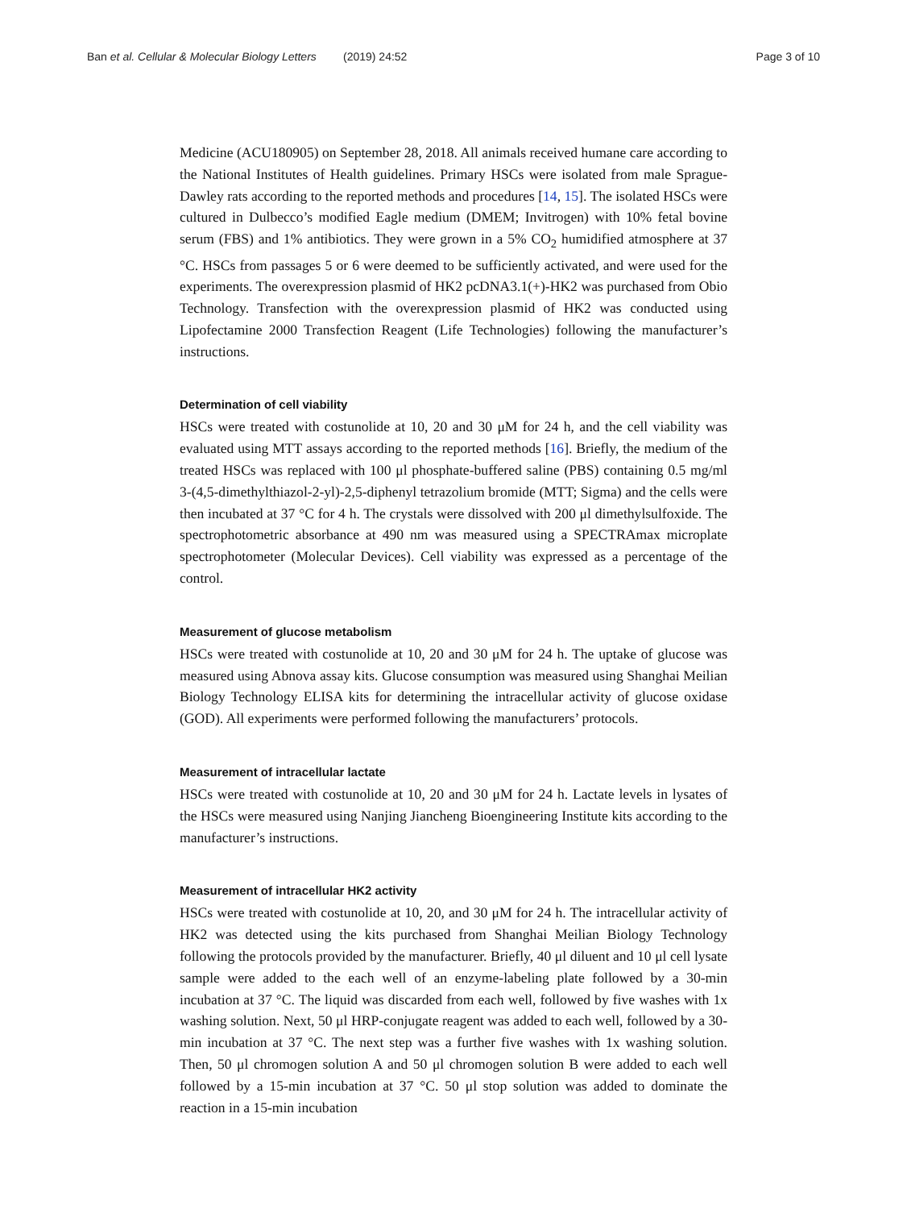Ban et al. Cellular & Molecular Biology Letters (2019) 24:52 Page 3 of 10
Medicine (ACU180905) on September 28, 2018. All animals received humane care according to the National Institutes of Health guidelines. Primary HSCs were isolated from male Sprague-Dawley rats according to the reported methods and procedures [14, 15]. The isolated HSCs were cultured in Dulbecco’s modified Eagle medium (DMEM; Invitrogen) with 10% fetal bovine serum (FBS) and 1% antibiotics. They were grown in a 5% CO<sub>2</sub> humidified atmosphere at 37 °C. HSCs from passages 5 or 6 were deemed to be sufficiently activated, and were used for the experiments. The overexpression plasmid of HK2 pcDNA3.1(+)-HK2 was purchased from Obio Technology. Transfection with the overexpression plasmid of HK2 was conducted using Lipofectamine 2000 Transfection Reagent (Life Technologies) following the manufacturer’s instructions.
Determination of cell viability
HSCs were treated with costunolide at 10, 20 and 30 μM for 24 h, and the cell viability was evaluated using MTT assays according to the reported methods [16]. Briefly, the medium of the treated HSCs was replaced with 100 μl phosphate-buffered saline (PBS) containing 0.5 mg/ml 3-(4,5-dimethylthiazol-2-yl)-2,5-diphenyl tetrazolium bromide (MTT; Sigma) and the cells were then incubated at 37 °C for 4 h. The crystals were dissolved with 200 μl dimethylsulfoxide. The spectrophotometric absorbance at 490 nm was measured using a SPECTRAmax microplate spectrophotometer (Molecular Devices). Cell viability was expressed as a percentage of the control.
Measurement of glucose metabolism
HSCs were treated with costunolide at 10, 20 and 30 μM for 24 h. The uptake of glucose was measured using Abnova assay kits. Glucose consumption was measured using Shanghai Meilian Biology Technology ELISA kits for determining the intracellular activity of glucose oxidase (GOD). All experiments were performed following the manufacturers’ protocols.
Measurement of intracellular lactate
HSCs were treated with costunolide at 10, 20 and 30 μM for 24 h. Lactate levels in lysates of the HSCs were measured using Nanjing Jiancheng Bioengineering Institute kits according to the manufacturer’s instructions.
Measurement of intracellular HK2 activity
HSCs were treated with costunolide at 10, 20, and 30 μM for 24 h. The intracellular activity of HK2 was detected using the kits purchased from Shanghai Meilian Biology Technology following the protocols provided by the manufacturer. Briefly, 40 μl diluent and 10 μl cell lysate sample were added to the each well of an enzyme-labeling plate followed by a 30-min incubation at 37 °C. The liquid was discarded from each well, followed by five washes with 1x washing solution. Next, 50 μl HRP-conjugate reagent was added to each well, followed by a 30-min incubation at 37 °C. The next step was a further five washes with 1x washing solution. Then, 50 μl chromogen solution A and 50 μl chromogen solution B were added to each well followed by a 15-min incubation at 37 °C. 50 μl stop solution was added to dominate the reaction in a 15-min incubation